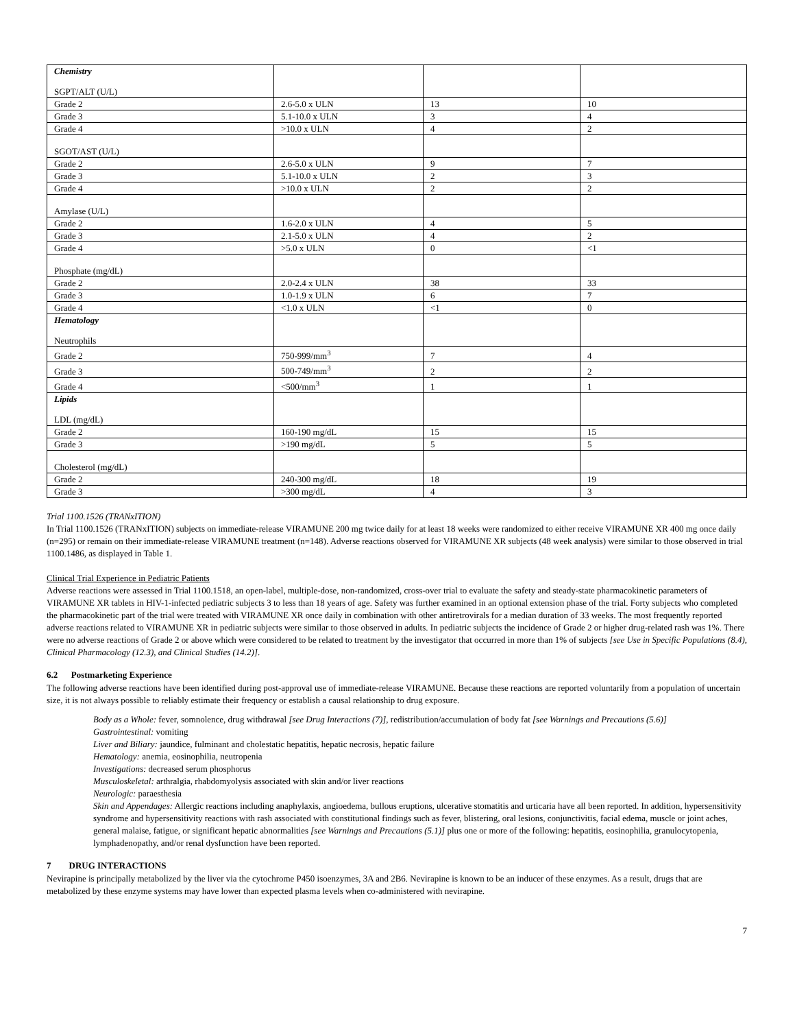| Chemistry SGPT/ALT (U/L) | | | |
| Grade 2 | 2.6-5.0 x ULN | 13 | 10 |
| Grade 3 | 5.1-10.0 x ULN | 3 | 4 |
| Grade 4 | >10.0 x ULN | 4 | 2 |
| SGOT/AST (U/L) | | | |
| Grade 2 | 2.6-5.0 x ULN | 9 | 7 |
| Grade 3 | 5.1-10.0 x ULN | 2 | 3 |
| Grade 4 | >10.0 x ULN | 2 | 2 |
| Amylase (U/L) | | | |
| Grade 2 | 1.6-2.0 x ULN | 4 | 5 |
| Grade 3 | 2.1-5.0 x ULN | 4 | 2 |
| Grade 4 | >5.0 x ULN | 0 | <1 |
| Phosphate (mg/dL) | | | |
| Grade 2 | 2.0-2.4 x ULN | 38 | 33 |
| Grade 3 | 1.0-1.9 x ULN | 6 | 7 |
| Grade 4 | <1.0 x ULN | <1 | 0 |
| Hematology Neutrophils | | | |
| Grade 2 | 750-999/mm<sup>3</sup> | 7 | 4 |
| Grade 3 | 500-749/mm<sup>3</sup> | 2 | 2 |
| Grade 4 | <500/mm<sup>3</sup> | 1 | 1 |
| Lipids LDL (mg/dL) | | | |
| Grade 2 | 160-190 mg/dL | 15 | 15 |
| Grade 3 | >190 mg/dL | 5 | 5 |
| Cholesterol (mg/dL) | | | |
| Grade 2 | 240-300 mg/dL | 18 | 19 |
| Grade 3 | >300 mg/dL | 4 | 3 |
Trial 1100.1526 (TRANxITION)
In Trial 1100.1526 (TRANxITION) subjects on immediate-release VIRAMUNE 200 mg twice daily for at least 18 weeks were randomized to either receive VIRAMUNE XR 400 mg once daily (n=295) or remain on their immediate-release VIRAMUNE treatment (n=148). Adverse reactions observed for VIRAMUNE XR subjects (48 week analysis) were similar to those observed in trial 1100.1486, as displayed in Table 1.
Clinical Trial Experience in Pediatric Patients
Adverse reactions were assessed in Trial 1100.1518, an open-label, multiple-dose, non-randomized, cross-over trial to evaluate the safety and steady-state pharmacokinetic parameters of VIRAMUNE XR tablets in HIV-1-infected pediatric subjects 3 to less than 18 years of age. Safety was further examined in an optional extension phase of the trial. Forty subjects who completed the pharmacokinetic part of the trial were treated with VIRAMUNE XR once daily in combination with other antiretrovirals for a median duration of 33 weeks. The most frequently reported adverse reactions related to VIRAMUNE XR in pediatric subjects were similar to those observed in adults. In pediatric subjects the incidence of Grade 2 or higher drug-related rash was 1%. There were no adverse reactions of Grade 2 or above which were considered to be related to treatment by the investigator that occurred in more than 1% of subjects [see Use in Specific Populations (8.4), Clinical Pharmacology (12.3), and Clinical Studies (14.2)].
6.2 Postmarketing Experience
The following adverse reactions have been identified during post-approval use of immediate-release VIRAMUNE. Because these reactions are reported voluntarily from a population of uncertain size, it is not always possible to reliably estimate their frequency or establish a causal relationship to drug exposure.
Body as a Whole: fever, somnolence, drug withdrawal [see Drug Interactions (7)], redistribution/accumulation of body fat [see Warnings and Precautions (5.6)]
Gastrointestinal: vomiting
Liver and Biliary: jaundice, fulminant and cholestatic hepatitis, hepatic necrosis, hepatic failure
Hematology: anemia, eosinophilia, neutropenia
Investigations: decreased serum phosphorus
Musculoskeletal: arthralgia, rhabdomyolysis associated with skin and/or liver reactions
Neurologic: paraesthesia
Skin and Appendages: Allergic reactions including anaphylaxis, angioedema, bullous eruptions, ulcerative stomatitis and urticaria have all been reported. In addition, hypersensitivity syndrome and hypersensitivity reactions with rash associated with constitutional findings such as fever, blistering, oral lesions, conjunctivitis, facial edema, muscle or joint aches, general malaise, fatigue, or significant hepatic abnormalities [see Warnings and Precautions (5.1)] plus one or more of the following: hepatitis, eosinophilia, granulocytopenia, lymphadenopathy, and/or renal dysfunction have been reported.
7 DRUG INTERACTIONS
Nevirapine is principally metabolized by the liver via the cytochrome P450 isoenzymes, 3A and 2B6. Nevirapine is known to be an inducer of these enzymes. As a result, drugs that are metabolized by these enzyme systems may have lower than expected plasma levels when co-administered with nevirapine.
7